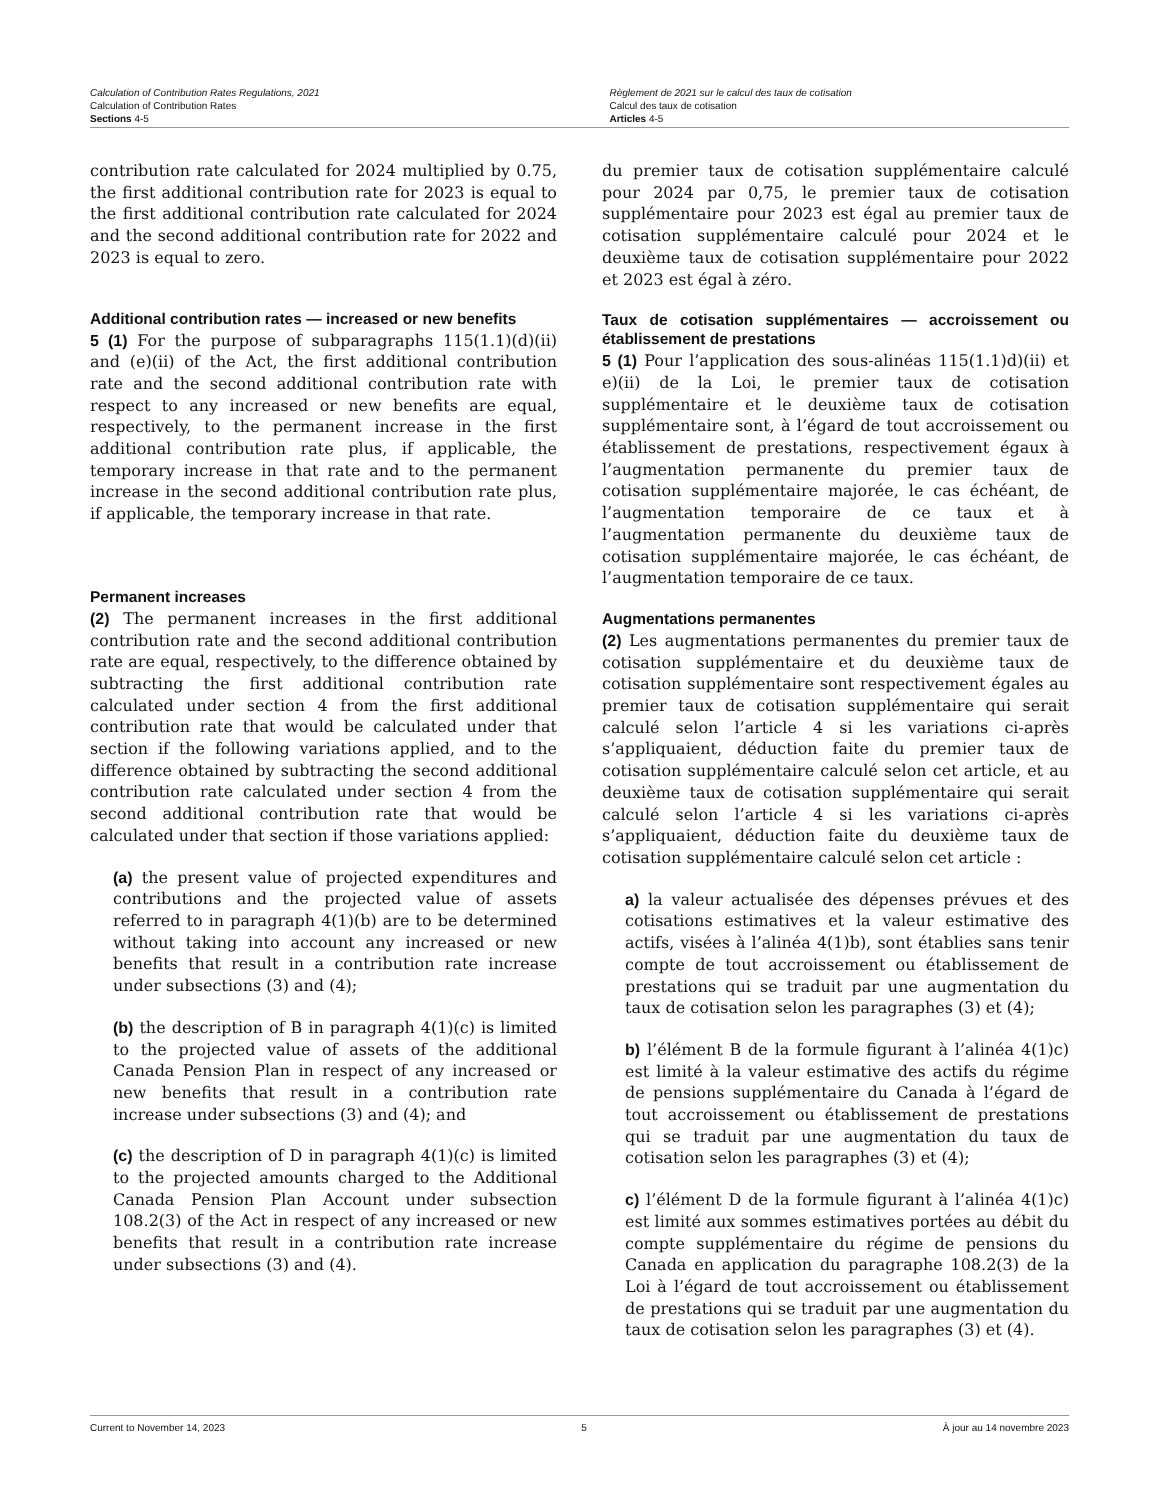Calculation of Contribution Rates Regulations, 2021
Calculation of Contribution Rates
Sections 4-5
Règlement de 2021 sur le calcul des taux de cotisation
Calcul des taux de cotisation
Articles 4-5
contribution rate calculated for 2024 multiplied by 0.75, the first additional contribution rate for 2023 is equal to the first additional contribution rate calculated for 2024 and the second additional contribution rate for 2022 and 2023 is equal to zero.
Additional contribution rates — increased or new benefits
5 (1) For the purpose of subparagraphs 115(1.1)(d)(ii) and (e)(ii) of the Act, the first additional contribution rate and the second additional contribution rate with respect to any increased or new benefits are equal, respectively, to the permanent increase in the first additional contribution rate plus, if applicable, the temporary increase in that rate and to the permanent increase in the second additional contribution rate plus, if applicable, the temporary increase in that rate.
Permanent increases
(2) The permanent increases in the first additional contribution rate and the second additional contribution rate are equal, respectively, to the difference obtained by subtracting the first additional contribution rate calculated under section 4 from the first additional contribution rate that would be calculated under that section if the following variations applied, and to the difference obtained by subtracting the second additional contribution rate calculated under section 4 from the second additional contribution rate that would be calculated under that section if those variations applied:
(a) the present value of projected expenditures and contributions and the projected value of assets referred to in paragraph 4(1)(b) are to be determined without taking into account any increased or new benefits that result in a contribution rate increase under subsections (3) and (4);
(b) the description of B in paragraph 4(1)(c) is limited to the projected value of assets of the additional Canada Pension Plan in respect of any increased or new benefits that result in a contribution rate increase under subsections (3) and (4); and
(c) the description of D in paragraph 4(1)(c) is limited to the projected amounts charged to the Additional Canada Pension Plan Account under subsection 108.2(3) of the Act in respect of any increased or new benefits that result in a contribution rate increase under subsections (3) and (4).
du premier taux de cotisation supplémentaire calculé pour 2024 par 0,75, le premier taux de cotisation supplémentaire pour 2023 est égal au premier taux de cotisation supplémentaire calculé pour 2024 et le deuxième taux de cotisation supplémentaire pour 2022 et 2023 est égal à zéro.
Taux de cotisation supplémentaires — accroissement ou établissement de prestations
5 (1) Pour l’application des sous-alinéas 115(1.1)d)(ii) et e)(ii) de la Loi, le premier taux de cotisation supplémentaire et le deuxième taux de cotisation supplémentaire sont, à l’égard de tout accroissement ou établissement de prestations, respectivement égaux à l’augmentation permanente du premier taux de cotisation supplémentaire majorée, le cas échéant, de l’augmentation temporaire de ce taux et à l’augmentation permanente du deuxième taux de cotisation supplémentaire majorée, le cas échéant, de l’augmentation temporaire de ce taux.
Augmentations permanentes
(2) Les augmentations permanentes du premier taux de cotisation supplémentaire et du deuxième taux de cotisation supplémentaire sont respectivement égales au premier taux de cotisation supplémentaire qui serait calculé selon l’article 4 si les variations ci-après s’appliquaient, déduction faite du premier taux de cotisation supplémentaire calculé selon cet article, et au deuxième taux de cotisation supplémentaire qui serait calculé selon l’article 4 si les variations ci-après s’appliquaient, déduction faite du deuxième taux de cotisation supplémentaire calculé selon cet article :
a) la valeur actualisée des dépenses prévues et des cotisations estimatives et la valeur estimative des actifs, visées à l’alinéa 4(1)b), sont établies sans tenir compte de tout accroissement ou établissement de prestations qui se traduit par une augmentation du taux de cotisation selon les paragraphes (3) et (4);
b) l’élément B de la formule figurant à l’alinéa 4(1)c) est limité à la valeur estimative des actifs du régime de pensions supplémentaire du Canada à l’égard de tout accroissement ou établissement de prestations qui se traduit par une augmentation du taux de cotisation selon les paragraphes (3) et (4);
c) l’élément D de la formule figurant à l’alinéa 4(1)c) est limité aux sommes estimatives portées au débit du compte supplémentaire du régime de pensions du Canada en application du paragraphe 108.2(3) de la Loi à l’égard de tout accroissement ou établissement de prestations qui se traduit par une augmentation du taux de cotisation selon les paragraphes (3) et (4).
Current to November 14, 2023 5 À jour au 14 novembre 2023